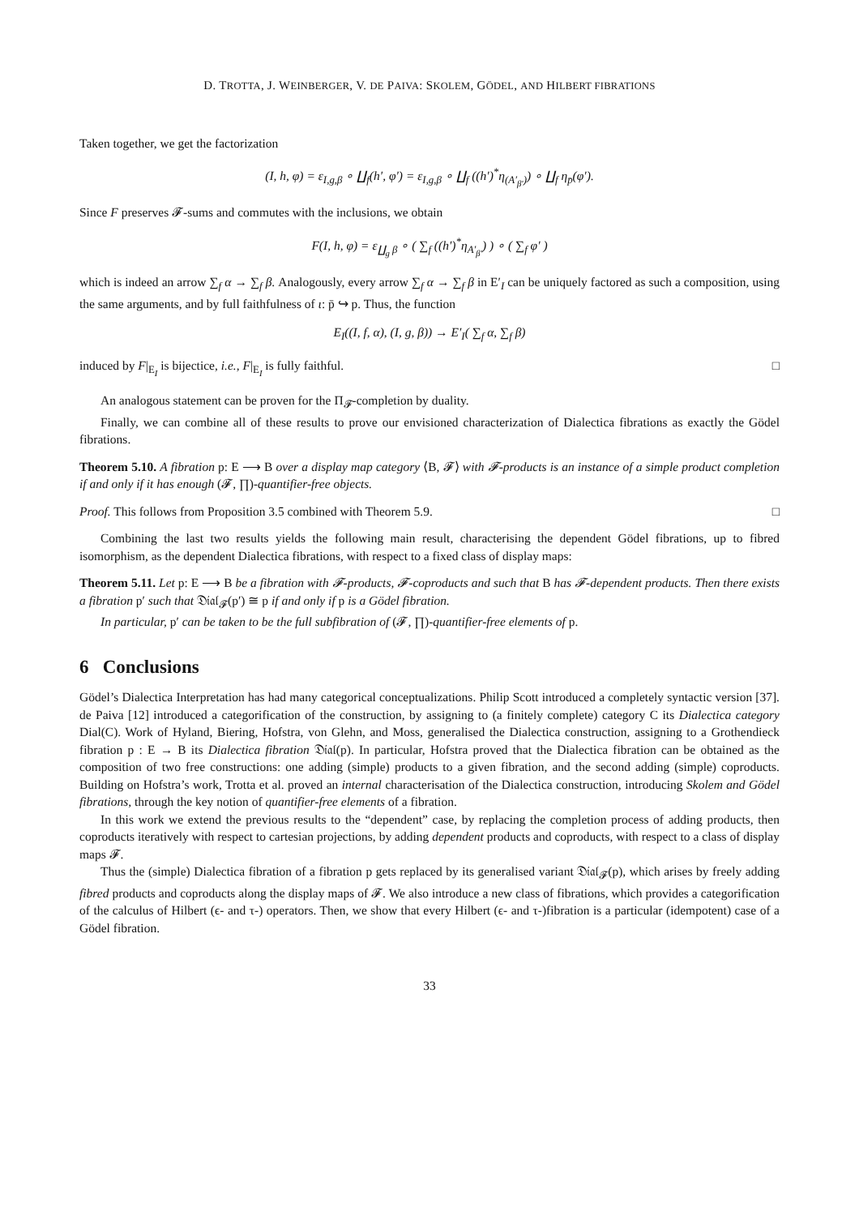D. TROTTA, J. WEINBERGER, V. DE PAIVA: SKOLEM, GÖDEL, AND HILBERT FIBRATIONS
Taken together, we get the factorization
(I, h, φ) = ε<sub>I,g,β</sub> ∘ ∐<sub>f</sub>(h′, φ′) = ε<sub>I,g,β</sub> ∘ ∐<sub>f</sub> ((h′)<sup>*</sup>η<sub>(A′<sub>β′</sub>)</sub>) ∘ ∐<sub>f</sub> η<sub>p̄</sub>(φ′).
Since F preserves 𝓕-sums and commutes with the inclusions, we obtain
F(I, h, φ) = ε<sub>∐<sub>g</sub> β</sub> ∘ ( ∑<sub>f</sub> ((h′)<sup>*</sup>η<sub>A′<sub>β′</sub></sub>) ) ∘ ( ∑<sub>f</sub> φ′ )
which is indeed an arrow ∑<sub>f</sub> α → ∑<sub>f</sub> β. Analogously, every arrow ∑<sub>f</sub> α → ∑<sub>f</sub> β in E′<sub>I</sub> can be uniquely factored as such a composition, using the same arguments, and by full faithfulness of ι: p̄ ↪ p. Thus, the function
E<sub>I</sub>((I, f, α), (I, g, β)) → E′<sub>I</sub>( ∑<sub>f</sub> α, ∑<sub>f</sub> β)
induced by F|<sub>E<sub>I</sub></sub> is bijectice, i.e., F|<sub>E<sub>I</sub></sub> is fully faithful. □
An analogous statement can be proven for the Π<sub>𝓕</sub>-completion by duality.
Finally, we can combine all of these results to prove our envisioned characterization of Dialectica fibrations as exactly the Gödel fibrations.
Theorem 5.10. A fibration p: E ⟶ B over a display map category ⟨B, 𝓕⟩ with 𝓕-products is an instance of a simple product completion if and only if it has enough (𝓕, ∏)-quantifier-free objects.
Proof. This follows from Proposition 3.5 combined with Theorem 5.9. □
Combining the last two results yields the following main result, characterising the dependent Gödel fibrations, up to fibred isomorphism, as the dependent Dialectica fibrations, with respect to a fixed class of display maps:
Theorem 5.11. Let p: E ⟶ B be a fibration with 𝓕-products, 𝓕-coproducts and such that B has 𝓕-dependent products. Then there exists a fibration p′ such that 𝔇𝔦𝔞𝔩<sub>𝓕</sub>(p′) ≅ p if and only if p is a Gödel fibration.
In particular, p′ can be taken to be the full subfibration of (𝓕, ∏)-quantifier-free elements of p.
6 Conclusions
Gödel’s Dialectica Interpretation has had many categorical conceptualizations. Philip Scott introduced a completely syntactic version [37]. de Paiva [12] introduced a categorification of the construction, by assigning to (a finitely complete) category C its Dialectica category Dial(C). Work of Hyland, Biering, Hofstra, von Glehn, and Moss, generalised the Dialectica construction, assigning to a Grothendieck fibration p : E → B its Dialectica fibration 𝔇𝔦𝔞𝔩(p). In particular, Hofstra proved that the Dialectica fibration can be obtained as the composition of two free constructions: one adding (simple) products to a given fibration, and the second adding (simple) coproducts. Building on Hofstra’s work, Trotta et al. proved an internal characterisation of the Dialectica construction, introducing Skolem and Gödel fibrations, through the key notion of quantifier-free elements of a fibration.
In this work we extend the previous results to the “dependent” case, by replacing the completion process of adding products, then coproducts iteratively with respect to cartesian projections, by adding dependent products and coproducts, with respect to a class of display maps 𝓕.
Thus the (simple) Dialectica fibration of a fibration p gets replaced by its generalised variant 𝔇𝔦𝔞𝔩<sub>𝓕</sub>(p), which arises by freely adding fibred products and coproducts along the display maps of 𝓕. We also introduce a new class of fibrations, which provides a categorification of the calculus of Hilbert (ϵ- and τ-) operators. Then, we show that every Hilbert (ϵ- and τ-)fibration is a particular (idempotent) case of a Gödel fibration.
33